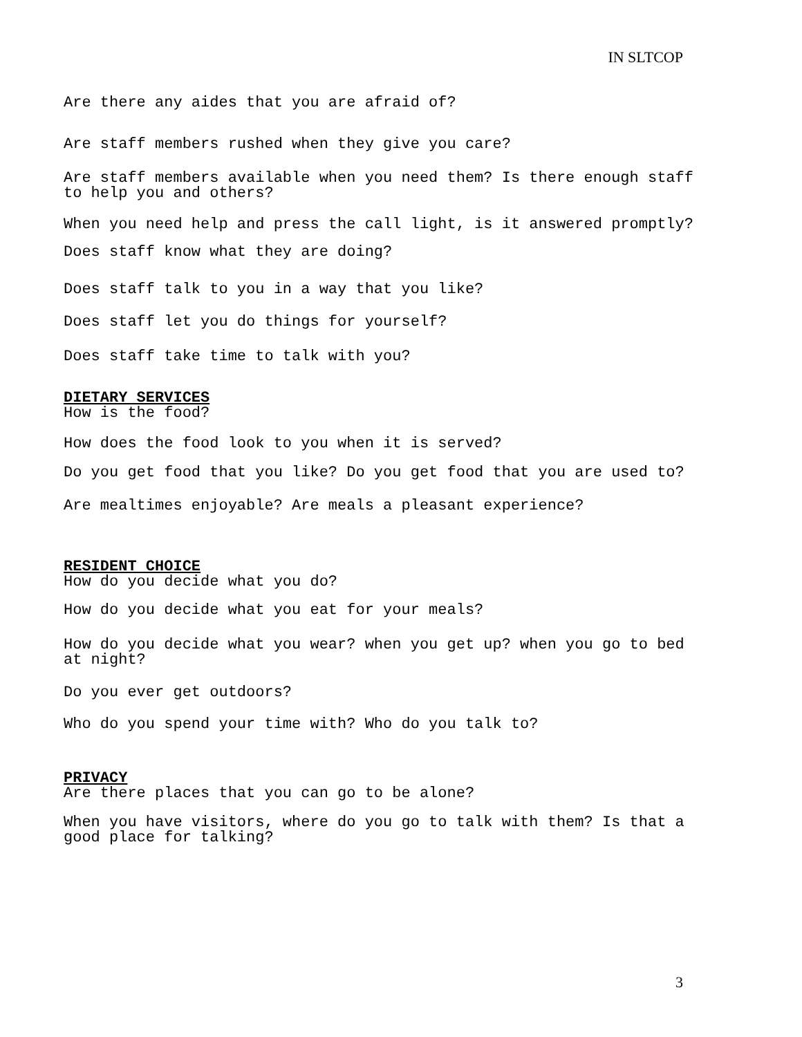IN SLTCOP
Are there any aides that you are afraid of?
Are staff members rushed when they give you care?
Are staff members available when you need them? Is there enough staff to help you and others?
When you need help and press the call light, is it answered promptly?
Does staff know what they are doing?
Does staff talk to you in a way that you like?
Does staff let you do things for yourself?
Does staff take time to talk with you?
DIETARY SERVICES
How is the food?
How does the food look to you when it is served?
Do you get food that you like? Do you get food that you are used to?
Are mealtimes enjoyable? Are meals a pleasant experience?
RESIDENT CHOICE
How do you decide what you do?
How do you decide what you eat for your meals?
How do you decide what you wear? when you get up? when you go to bed at night?
Do you ever get outdoors?
Who do you spend your time with? Who do you talk to?
PRIVACY
Are there places that you can go to be alone?
When you have visitors, where do you go to talk with them? Is that a good place for talking?
3